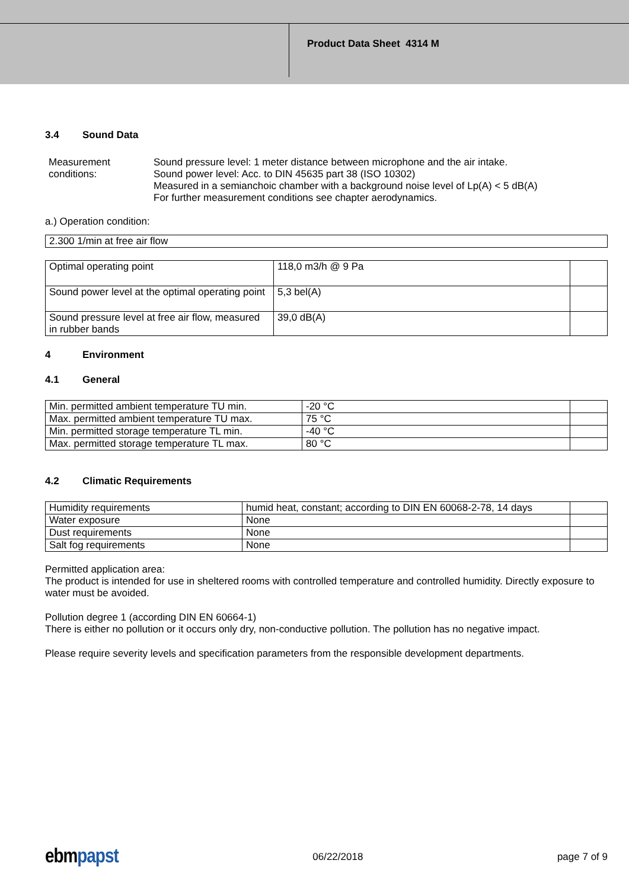Product Data Sheet 4314 M
3.4 Sound Data
Measurement conditions:
Sound pressure level: 1 meter distance between microphone and the air intake.
Sound power level: Acc. to DIN 45635 part 38 (ISO 10302)
Measured in a semianchoic chamber with a background noise level of Lp(A) < 5 dB(A)
For further measurement conditions see chapter aerodynamics.
a.) Operation condition:
| 2.300 1/min at free air flow |
| Optimal operating point | 118,0 m3/h @ 9 Pa | |
| Sound power level at the optimal operating point | 5,3 bel(A) | |
| Sound pressure level at free air flow, measured in rubber bands | 39,0 dB(A) | |
4 Environment
4.1 General
| Min. permitted ambient temperature TU min. | -20 °C | |
| Max. permitted ambient temperature TU max. | 75 °C | |
| Min. permitted storage temperature TL min. | -40 °C | |
| Max. permitted storage temperature TL max. | 80 °C | |
4.2 Climatic Requirements
| Humidity requirements | humid heat, constant; according to DIN EN 60068-2-78, 14 days | |
| Water exposure | None | |
| Dust requirements | None | |
| Salt fog requirements | None | |
Permitted application area:
The product is intended for use in sheltered rooms with controlled temperature and controlled humidity. Directly exposure to water must be avoided.
Pollution degree 1 (according DIN EN 60664-1)
There is either no pollution or it occurs only dry, non-conductive pollution. The pollution has no negative impact.
Please require severity levels and specification parameters from the responsible development departments.
ebmpapst 06/22/2018 page 7 of 9